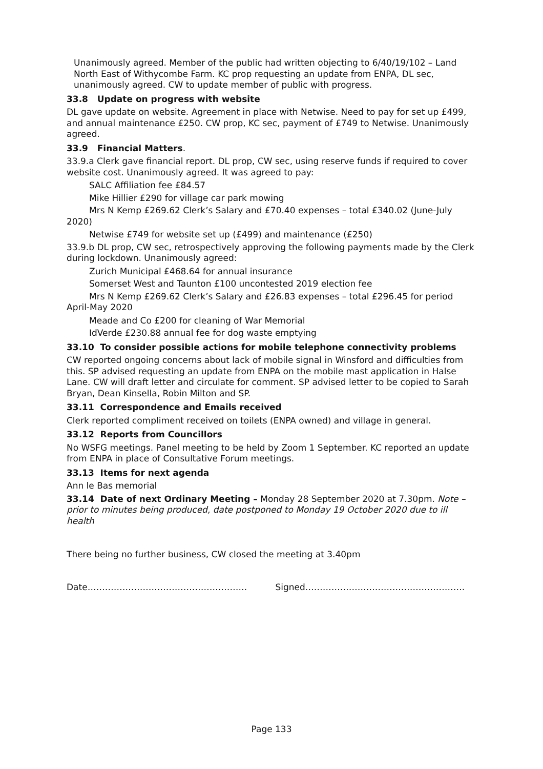Unanimously agreed. Member of the public had written objecting to 6/40/19/102 – Land North East of Withycombe Farm. KC prop requesting an update from ENPA, DL sec, unanimously agreed. CW to update member of public with progress.
33.8 Update on progress with website
DL gave update on website. Agreement in place with Netwise. Need to pay for set up £499, and annual maintenance £250. CW prop, KC sec, payment of £749 to Netwise. Unanimously agreed.
33.9 Financial Matters.
33.9.a Clerk gave financial report. DL prop, CW sec, using reserve funds if required to cover website cost. Unanimously agreed. It was agreed to pay:
SALC Affiliation fee £84.57
Mike Hillier £290 for village car park mowing
Mrs N Kemp £269.62 Clerk’s Salary and £70.40 expenses – total £340.02 (June-July 2020)
Netwise £749 for website set up (£499) and maintenance (£250)
33.9.b DL prop, CW sec, retrospectively approving the following payments made by the Clerk during lockdown. Unanimously agreed:
Zurich Municipal £468.64 for annual insurance
Somerset West and Taunton £100 uncontested 2019 election fee
Mrs N Kemp £269.62 Clerk’s Salary and £26.83 expenses – total £296.45 for period April-May 2020
Meade and Co £200 for cleaning of War Memorial
IdVerde £230.88 annual fee for dog waste emptying
33.10 To consider possible actions for mobile telephone connectivity problems
CW reported ongoing concerns about lack of mobile signal in Winsford and difficulties from this. SP advised requesting an update from ENPA on the mobile mast application in Halse Lane. CW will draft letter and circulate for comment. SP advised letter to be copied to Sarah Bryan, Dean Kinsella, Robin Milton and SP.
33.11 Correspondence and Emails received
Clerk reported compliment received on toilets (ENPA owned) and village in general.
33.12 Reports from Councillors
No WSFG meetings. Panel meeting to be held by Zoom 1 September. KC reported an update from ENPA in place of Consultative Forum meetings.
33.13 Items for next agenda
Ann le Bas memorial
33.14 Date of next Ordinary Meeting – Monday 28 September 2020 at 7.30pm. Note – prior to minutes being produced, date postponed to Monday 19 October 2020 due to ill health
There being no further business, CW closed the meeting at 3.40pm
Date………………………………………………. Signed……………………………………………….
Page 133